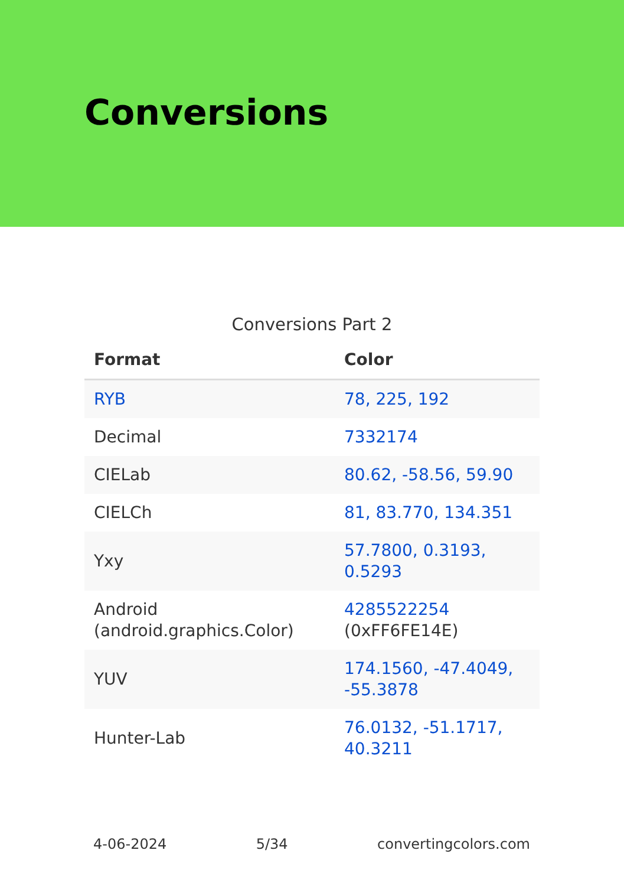Conversions
Conversions Part 2
| Format | Color |
| --- | --- |
| RYB | 78, 225, 192 |
| Decimal | 7332174 |
| CIELab | 80.62, -58.56, 59.90 |
| CIELCh | 81, 83.770, 134.351 |
| Yxy | 57.7800, 0.3193, 0.5293 |
| Android (android.graphics.Color) | 4285522254 (0xFF6FE14E) |
| YUV | 174.1560, -47.4049, -55.3878 |
| Hunter-Lab | 76.0132, -51.1717, 40.3211 |
4-06-2024 5/34 convertingcolors.com